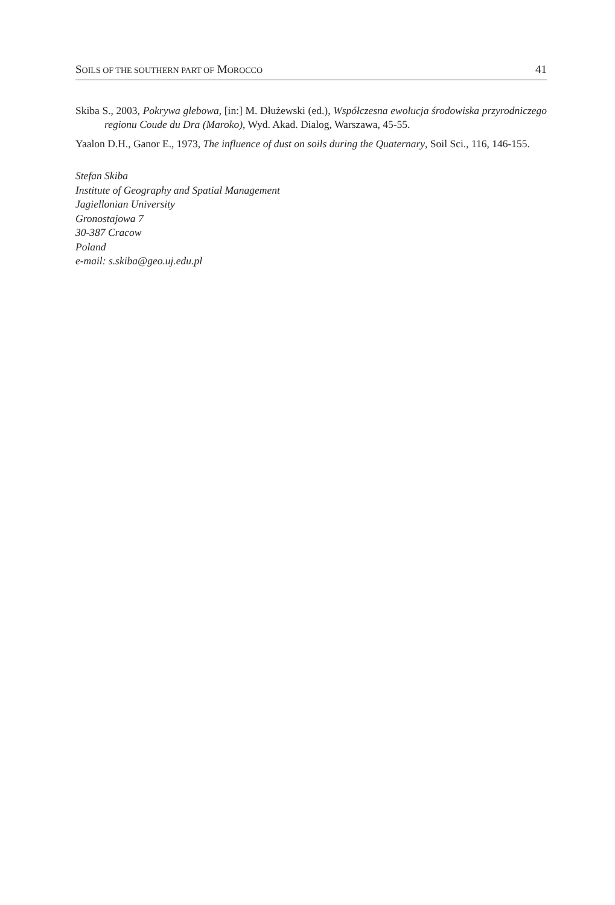SOILS OF THE SOUTHERN PART OF MOROCCO 41
Skiba S., 2003, Pokrywa glebowa, [in:] M. Dłużewski (ed.), Współczesna ewolucja środowiska przyrodniczego regionu Coude du Dra (Maroko), Wyd. Akad. Dialog, Warszawa, 45-55.
Yaalon D.H., Ganor E., 1973, The influence of dust on soils during the Quaternary, Soil Sci., 116, 146-155.
Stefan Skiba
Institute of Geography and Spatial Management
Jagiellonian University
Gronostajowa 7
30-387 Cracow
Poland
e-mail: s.skiba@geo.uj.edu.pl